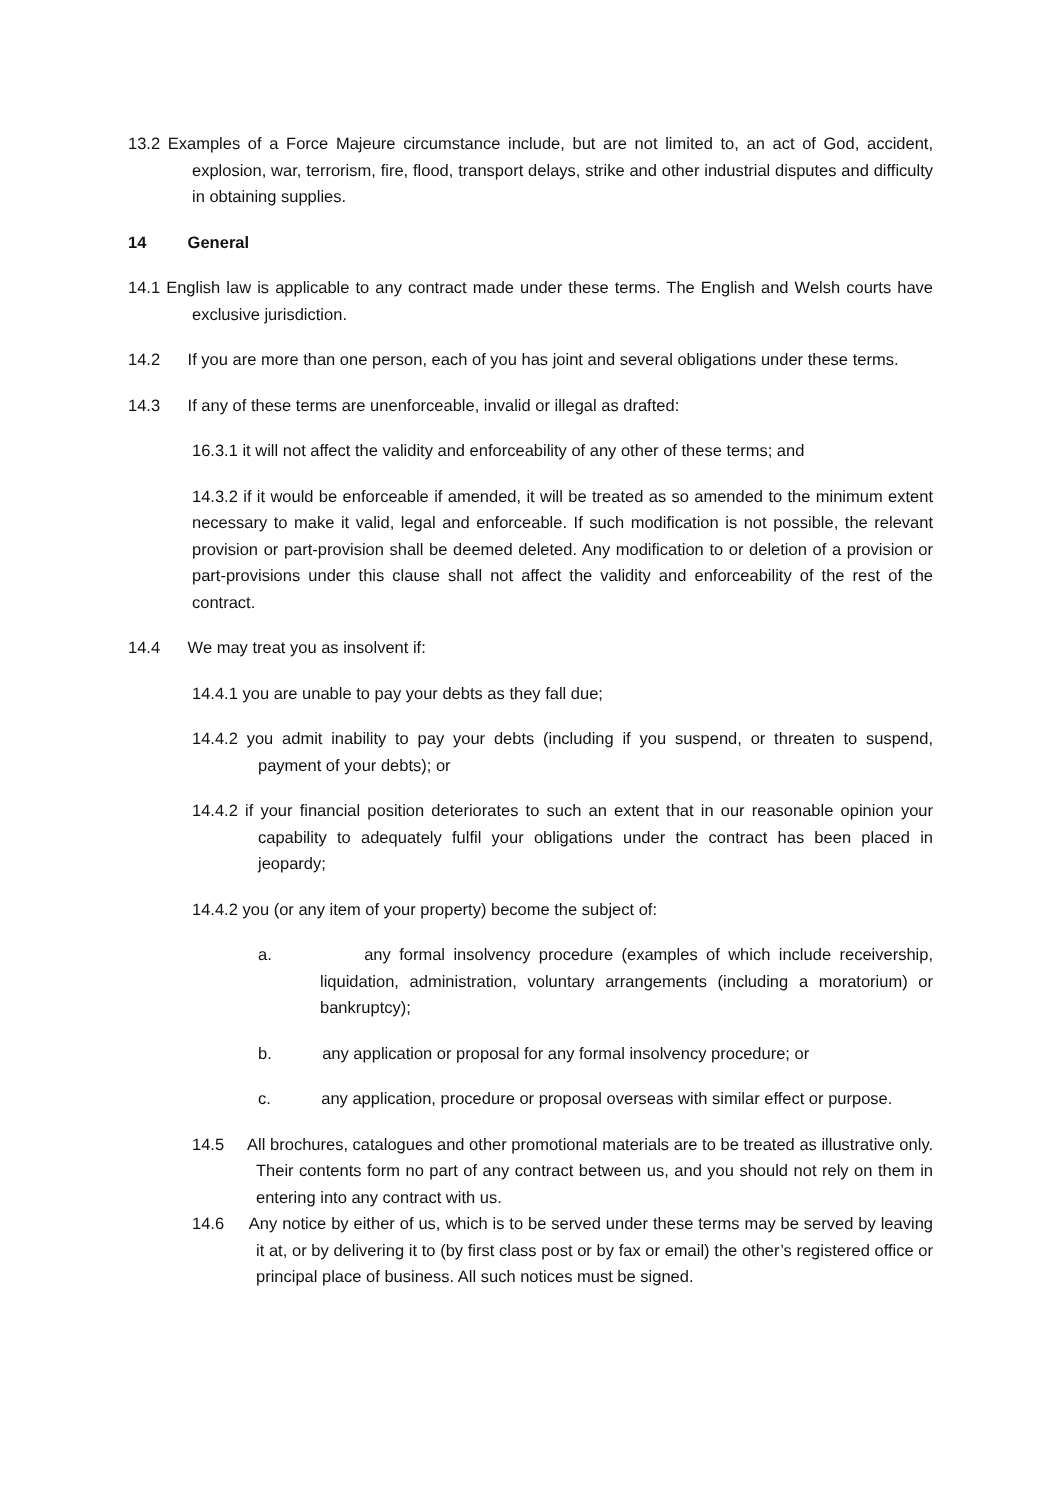13.2 Examples of a Force Majeure circumstance include, but are not limited to, an act of God, accident, explosion, war, terrorism, fire, flood, transport delays, strike and other industrial disputes and difficulty in obtaining supplies.
14 General
14.1 English law is applicable to any contract made under these terms. The English and Welsh courts have exclusive jurisdiction.
14.2 If you are more than one person, each of you has joint and several obligations under these terms.
14.3 If any of these terms are unenforceable, invalid or illegal as drafted:
16.3.1 it will not affect the validity and enforceability of any other of these terms; and
14.3.2 if it would be enforceable if amended, it will be treated as so amended to the minimum extent necessary to make it valid, legal and enforceable. If such modification is not possible, the relevant provision or part-provision shall be deemed deleted. Any modification to or deletion of a provision or part-provisions under this clause shall not affect the validity and enforceability of the rest of the contract.
14.4 We may treat you as insolvent if:
14.4.1 you are unable to pay your debts as they fall due;
14.4.2 you admit inability to pay your debts (including if you suspend, or threaten to suspend, payment of your debts); or
14.4.2 if your financial position deteriorates to such an extent that in our reasonable opinion your capability to adequately fulfil your obligations under the contract has been placed in jeopardy;
14.4.2 you (or any item of your property) become the subject of:
a. any formal insolvency procedure (examples of which include receivership, liquidation, administration, voluntary arrangements (including a moratorium) or bankruptcy);
b. any application or proposal for any formal insolvency procedure; or
c. any application, procedure or proposal overseas with similar effect or purpose.
14.5 All brochures, catalogues and other promotional materials are to be treated as illustrative only. Their contents form no part of any contract between us, and you should not rely on them in entering into any contract with us.
14.6 Any notice by either of us, which is to be served under these terms may be served by leaving it at, or by delivering it to (by first class post or by fax or email) the other’s registered office or principal place of business. All such notices must be signed.